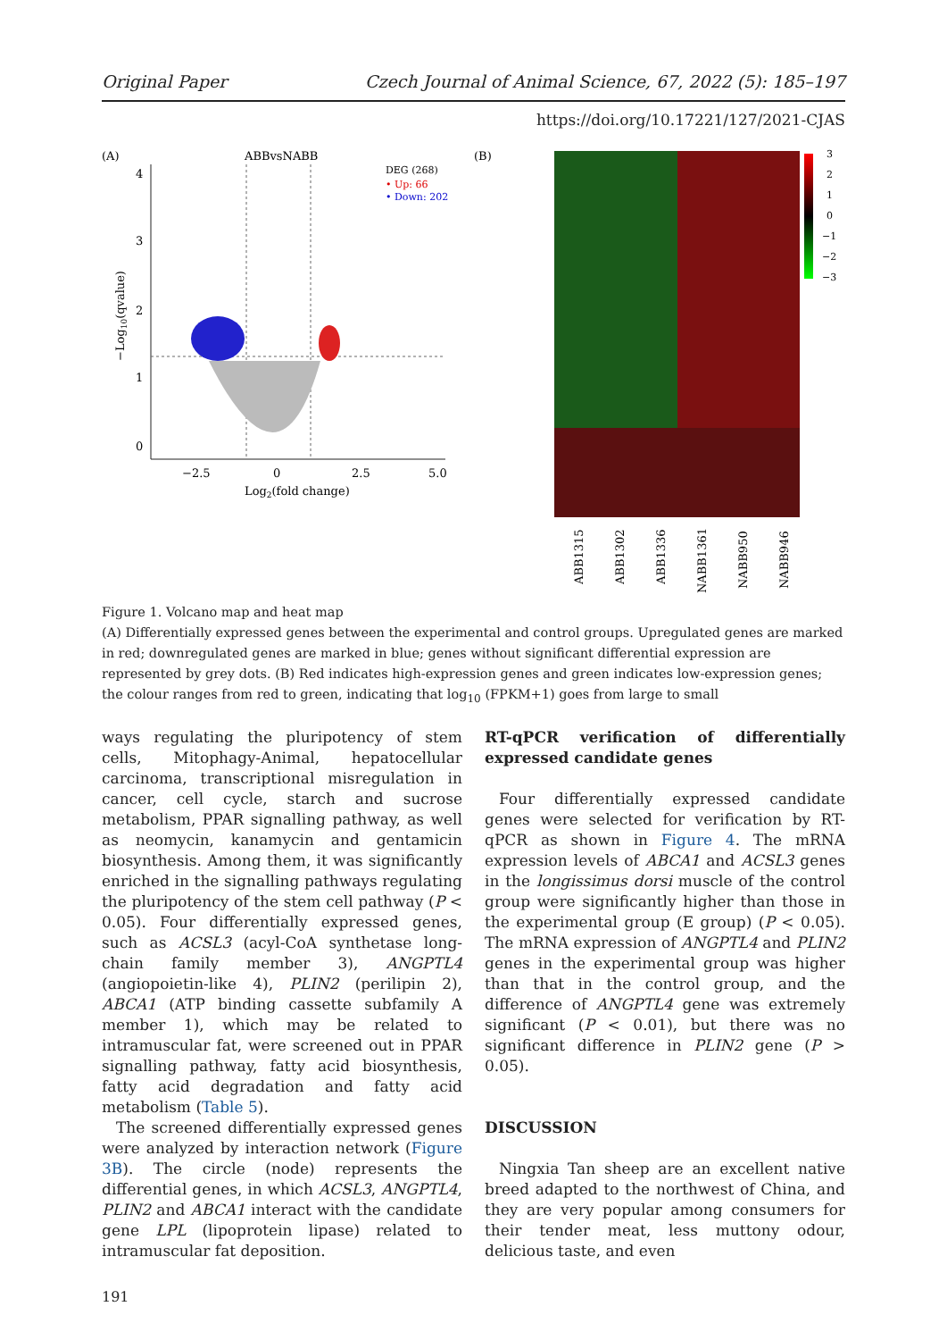Original Paper Czech Journal of Animal Science, 67, 2022 (5): 185–197
https://doi.org/10.17221/127/2021-CJAS
(A)
ABBvsNABB
DEG (268)
• Up: 66
• Down: 202
4
3
2
1
0
−2.5
0
2.5
5.0
Log2(fold change)
−Log10(qvalue)
(B)
3
2
1
0
−1
−2
−3
ABB1315
ABB1302
ABB1336
NABB1361
NABB950
NABB946
Figure 1. Volcano map and heat map
(A) Differentially expressed genes between the experimental and control groups. Upregulated genes are marked in red; downregulated genes are marked in blue; genes without significant differential expression are represented by grey dots. (B) Red indicates high-expression genes and green indicates low-expression genes; the colour ranges from red to green, indicating that log<sub>10</sub> (FPKM+1) goes from large to small
ways regulating the pluripotency of stem cells, Mitophagy-Animal, hepatocellular carcinoma, transcriptional misregulation in cancer, cell cycle, starch and sucrose metabolism, PPAR signalling pathway, as well as neomycin, kanamycin and gentamicin biosynthesis. Among them, it was significantly enriched in the signalling pathways regulating the pluripotency of the stem cell pathway (P < 0.05). Four differentially expressed genes, such as ACSL3 (acyl-CoA synthetase long-chain family member 3), ANGPTL4 (angiopoietin-like 4), PLIN2 (perilipin 2), ABCA1 (ATP binding cassette subfamily A member 1), which may be related to intramuscular fat, were screened out in PPAR signalling pathway, fatty acid biosynthesis, fatty acid degradation and fatty acid metabolism (Table 5).
The screened differentially expressed genes were analyzed by interaction network (Figure 3B). The circle (node) represents the differential genes, in which ACSL3, ANGPTL4, PLIN2 and ABCA1 interact with the candidate gene LPL (lipoprotein lipase) related to intramuscular fat deposition.
RT-qPCR verification of differentially expressed candidate genes
Four differentially expressed candidate genes were selected for verification by RT-qPCR as shown in Figure 4. The mRNA expression levels of ABCA1 and ACSL3 genes in the longissimus dorsi muscle of the control group were significantly higher than those in the experimental group (E group) (P < 0.05). The mRNA expression of ANGPTL4 and PLIN2 genes in the experimental group was higher than that in the control group, and the difference of ANGPTL4 gene was extremely significant (P < 0.01), but there was no significant difference in PLIN2 gene (P > 0.05).
DISCUSSION
Ningxia Tan sheep are an excellent native breed adapted to the northwest of China, and they are very popular among consumers for their tender meat, less muttony odour, delicious taste, and even
191